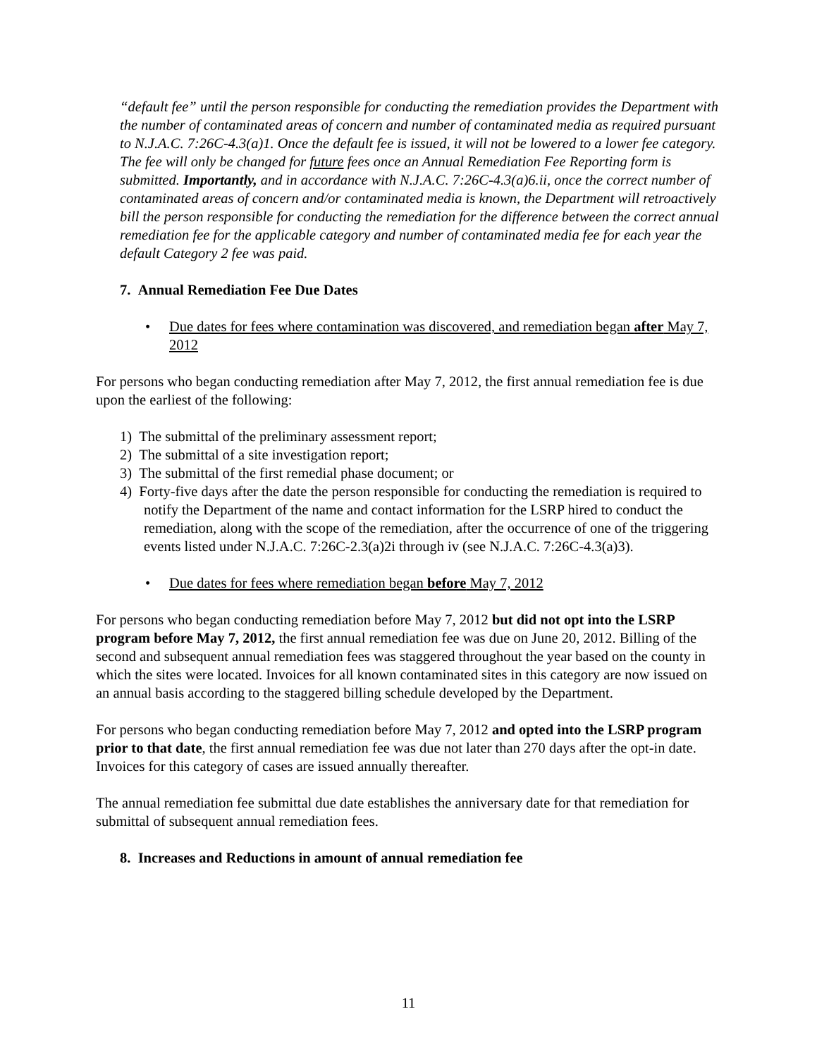“default fee” until the person responsible for conducting the remediation provides the Department with the number of contaminated areas of concern and number of contaminated media as required pursuant to N.J.A.C. 7:26C-4.3(a)1. Once the default fee is issued, it will not be lowered to a lower fee category. The fee will only be changed for future fees once an Annual Remediation Fee Reporting form is submitted. Importantly, and in accordance with N.J.A.C. 7:26C-4.3(a)6.ii, once the correct number of contaminated areas of concern and/or contaminated media is known, the Department will retroactively bill the person responsible for conducting the remediation for the difference between the correct annual remediation fee for the applicable category and number of contaminated media fee for each year the default Category 2 fee was paid.
7. Annual Remediation Fee Due Dates
• Due dates for fees where contamination was discovered, and remediation began after May 7, 2012
For persons who began conducting remediation after May 7, 2012, the first annual remediation fee is due upon the earliest of the following:
1) The submittal of the preliminary assessment report;
2) The submittal of a site investigation report;
3) The submittal of the first remedial phase document; or
4) Forty-five days after the date the person responsible for conducting the remediation is required to notify the Department of the name and contact information for the LSRP hired to conduct the remediation, along with the scope of the remediation, after the occurrence of one of the triggering events listed under N.J.A.C. 7:26C-2.3(a)2i through iv (see N.J.A.C. 7:26C-4.3(a)3).
• Due dates for fees where remediation began before May 7, 2012
For persons who began conducting remediation before May 7, 2012 but did not opt into the LSRP program before May 7, 2012, the first annual remediation fee was due on June 20, 2012. Billing of the second and subsequent annual remediation fees was staggered throughout the year based on the county in which the sites were located. Invoices for all known contaminated sites in this category are now issued on an annual basis according to the staggered billing schedule developed by the Department.
For persons who began conducting remediation before May 7, 2012 and opted into the LSRP program prior to that date, the first annual remediation fee was due not later than 270 days after the opt-in date. Invoices for this category of cases are issued annually thereafter.
The annual remediation fee submittal due date establishes the anniversary date for that remediation for submittal of subsequent annual remediation fees.
8. Increases and Reductions in amount of annual remediation fee
11